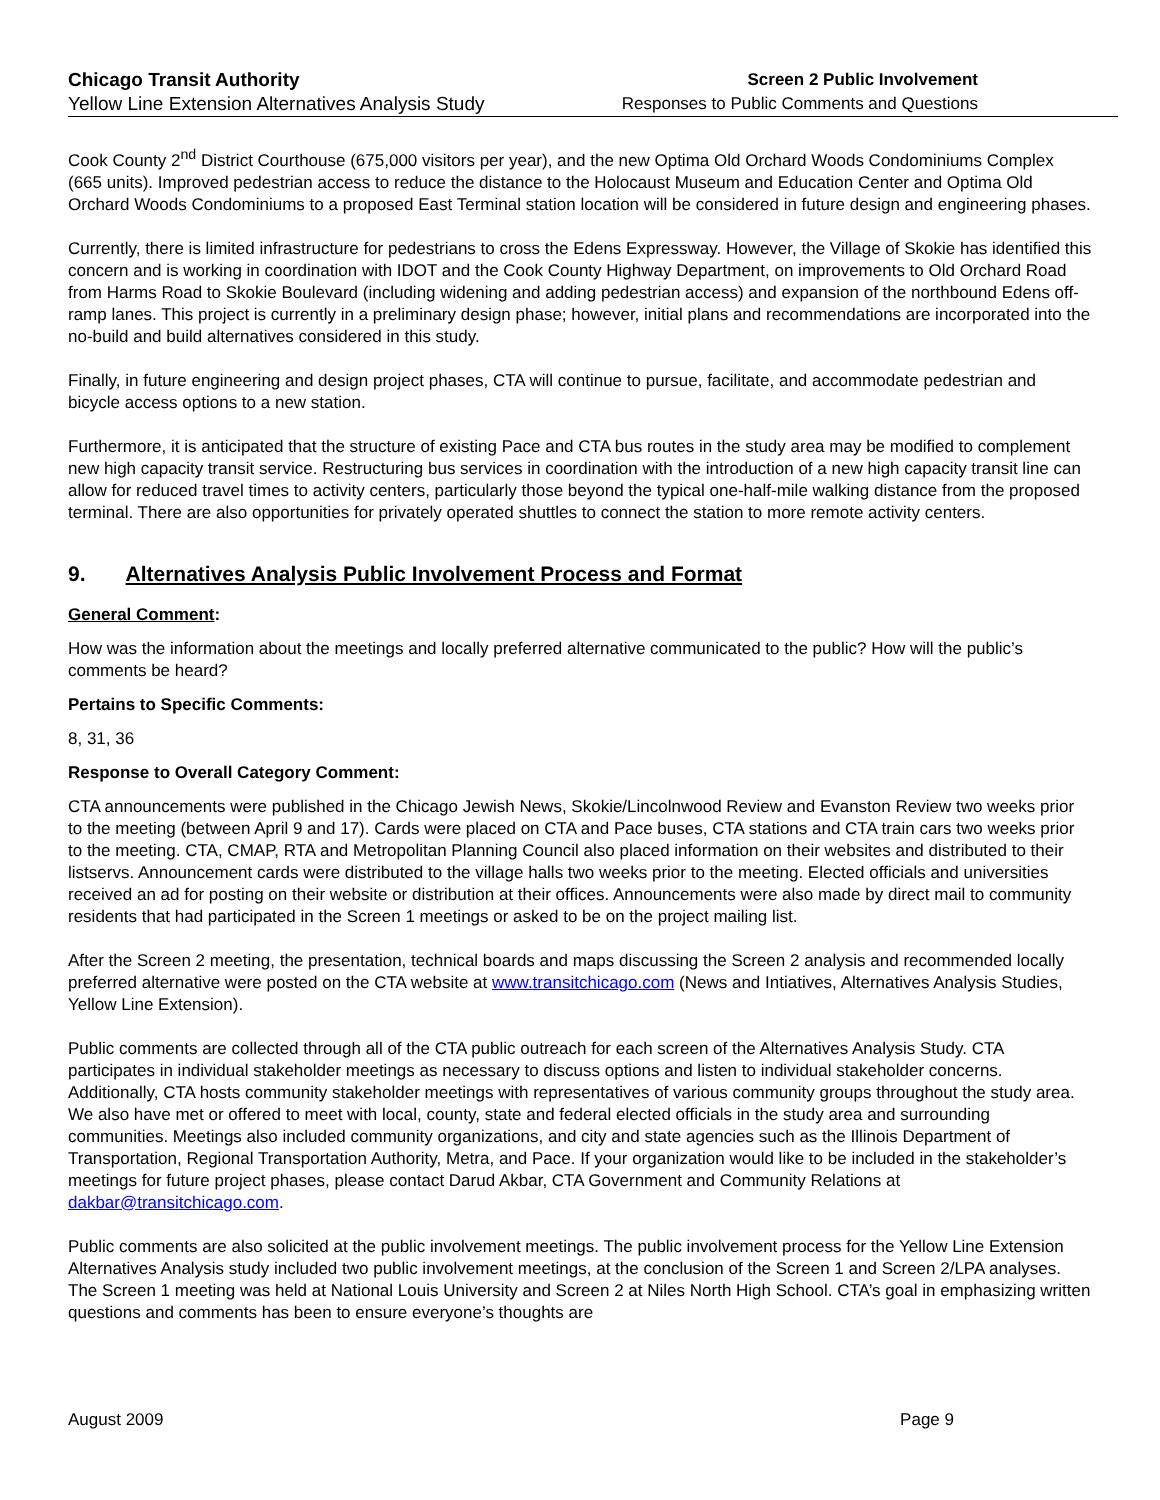Chicago Transit Authority
Yellow Line Extension Alternatives Analysis Study
Screen 2 Public Involvement
Responses to Public Comments and Questions
Cook County 2<sup>nd</sup> District Courthouse (675,000 visitors per year), and the new Optima Old Orchard Woods Condominiums Complex (665 units). Improved pedestrian access to reduce the distance to the Holocaust Museum and Education Center and Optima Old Orchard Woods Condominiums to a proposed East Terminal station location will be considered in future design and engineering phases.
Currently, there is limited infrastructure for pedestrians to cross the Edens Expressway. However, the Village of Skokie has identified this concern and is working in coordination with IDOT and the Cook County Highway Department, on improvements to Old Orchard Road from Harms Road to Skokie Boulevard (including widening and adding pedestrian access) and expansion of the northbound Edens off-ramp lanes. This project is currently in a preliminary design phase; however, initial plans and recommendations are incorporated into the no-build and build alternatives considered in this study.
Finally, in future engineering and design project phases, CTA will continue to pursue, facilitate, and accommodate pedestrian and bicycle access options to a new station.
Furthermore, it is anticipated that the structure of existing Pace and CTA bus routes in the study area may be modified to complement new high capacity transit service. Restructuring bus services in coordination with the introduction of a new high capacity transit line can allow for reduced travel times to activity centers, particularly those beyond the typical one-half-mile walking distance from the proposed terminal. There are also opportunities for privately operated shuttles to connect the station to more remote activity centers.
9. Alternatives Analysis Public Involvement Process and Format
General Comment:
How was the information about the meetings and locally preferred alternative communicated to the public? How will the public’s comments be heard?
Pertains to Specific Comments:
8, 31, 36
Response to Overall Category Comment:
CTA announcements were published in the Chicago Jewish News, Skokie/Lincolnwood Review and Evanston Review two weeks prior to the meeting (between April 9 and 17). Cards were placed on CTA and Pace buses, CTA stations and CTA train cars two weeks prior to the meeting. CTA, CMAP, RTA and Metropolitan Planning Council also placed information on their websites and distributed to their listservs. Announcement cards were distributed to the village halls two weeks prior to the meeting. Elected officials and universities received an ad for posting on their website or distribution at their offices. Announcements were also made by direct mail to community residents that had participated in the Screen 1 meetings or asked to be on the project mailing list.
After the Screen 2 meeting, the presentation, technical boards and maps discussing the Screen 2 analysis and recommended locally preferred alternative were posted on the CTA website at www.transitchicago.com (News and Intiatives, Alternatives Analysis Studies, Yellow Line Extension).
Public comments are collected through all of the CTA public outreach for each screen of the Alternatives Analysis Study. CTA participates in individual stakeholder meetings as necessary to discuss options and listen to individual stakeholder concerns. Additionally, CTA hosts community stakeholder meetings with representatives of various community groups throughout the study area. We also have met or offered to meet with local, county, state and federal elected officials in the study area and surrounding communities. Meetings also included community organizations, and city and state agencies such as the Illinois Department of Transportation, Regional Transportation Authority, Metra, and Pace. If your organization would like to be included in the stakeholder’s meetings for future project phases, please contact Darud Akbar, CTA Government and Community Relations at dakbar@transitchicago.com.
Public comments are also solicited at the public involvement meetings. The public involvement process for the Yellow Line Extension Alternatives Analysis study included two public involvement meetings, at the conclusion of the Screen 1 and Screen 2/LPA analyses. The Screen 1 meeting was held at National Louis University and Screen 2 at Niles North High School. CTA’s goal in emphasizing written questions and comments has been to ensure everyone’s thoughts are
August 2009 Page 9